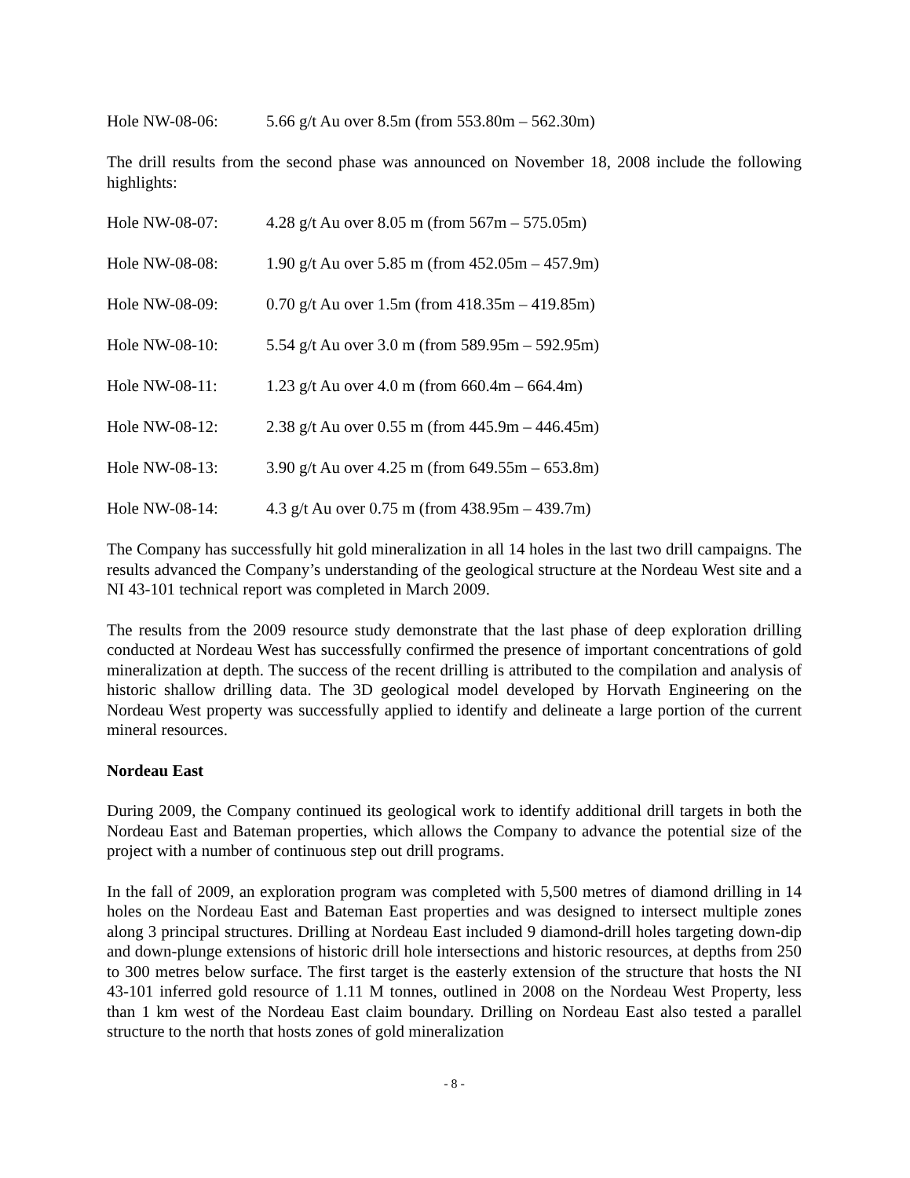Hole NW-08-06: 5.66 g/t Au over 8.5m (from 553.80m – 562.30m)
The drill results from the second phase was announced on November 18, 2008 include the following highlights:
Hole NW-08-07: 4.28 g/t Au over 8.05 m (from 567m – 575.05m)
Hole NW-08-08: 1.90 g/t Au over 5.85 m (from 452.05m – 457.9m)
Hole NW-08-09: 0.70 g/t Au over 1.5m (from 418.35m – 419.85m)
Hole NW-08-10: 5.54 g/t Au over 3.0 m (from 589.95m – 592.95m)
Hole NW-08-11: 1.23 g/t Au over 4.0 m (from 660.4m – 664.4m)
Hole NW-08-12: 2.38 g/t Au over 0.55 m (from 445.9m – 446.45m)
Hole NW-08-13: 3.90 g/t Au over 4.25 m (from 649.55m – 653.8m)
Hole NW-08-14: 4.3 g/t Au over 0.75 m (from 438.95m – 439.7m)
The Company has successfully hit gold mineralization in all 14 holes in the last two drill campaigns. The results advanced the Company’s understanding of the geological structure at the Nordeau West site and a NI 43-101 technical report was completed in March 2009.
The results from the 2009 resource study demonstrate that the last phase of deep exploration drilling conducted at Nordeau West has successfully confirmed the presence of important concentrations of gold mineralization at depth. The success of the recent drilling is attributed to the compilation and analysis of historic shallow drilling data. The 3D geological model developed by Horvath Engineering on the Nordeau West property was successfully applied to identify and delineate a large portion of the current mineral resources.
Nordeau East
During 2009, the Company continued its geological work to identify additional drill targets in both the Nordeau East and Bateman properties, which allows the Company to advance the potential size of the project with a number of continuous step out drill programs.
In the fall of 2009, an exploration program was completed with 5,500 metres of diamond drilling in 14 holes on the Nordeau East and Bateman East properties and was designed to intersect multiple zones along 3 principal structures. Drilling at Nordeau East included 9 diamond-drill holes targeting down-dip and down-plunge extensions of historic drill hole intersections and historic resources, at depths from 250 to 300 metres below surface. The first target is the easterly extension of the structure that hosts the NI 43-101 inferred gold resource of 1.11 M tonnes, outlined in 2008 on the Nordeau West Property, less than 1 km west of the Nordeau East claim boundary. Drilling on Nordeau East also tested a parallel structure to the north that hosts zones of gold mineralization
- 8 -